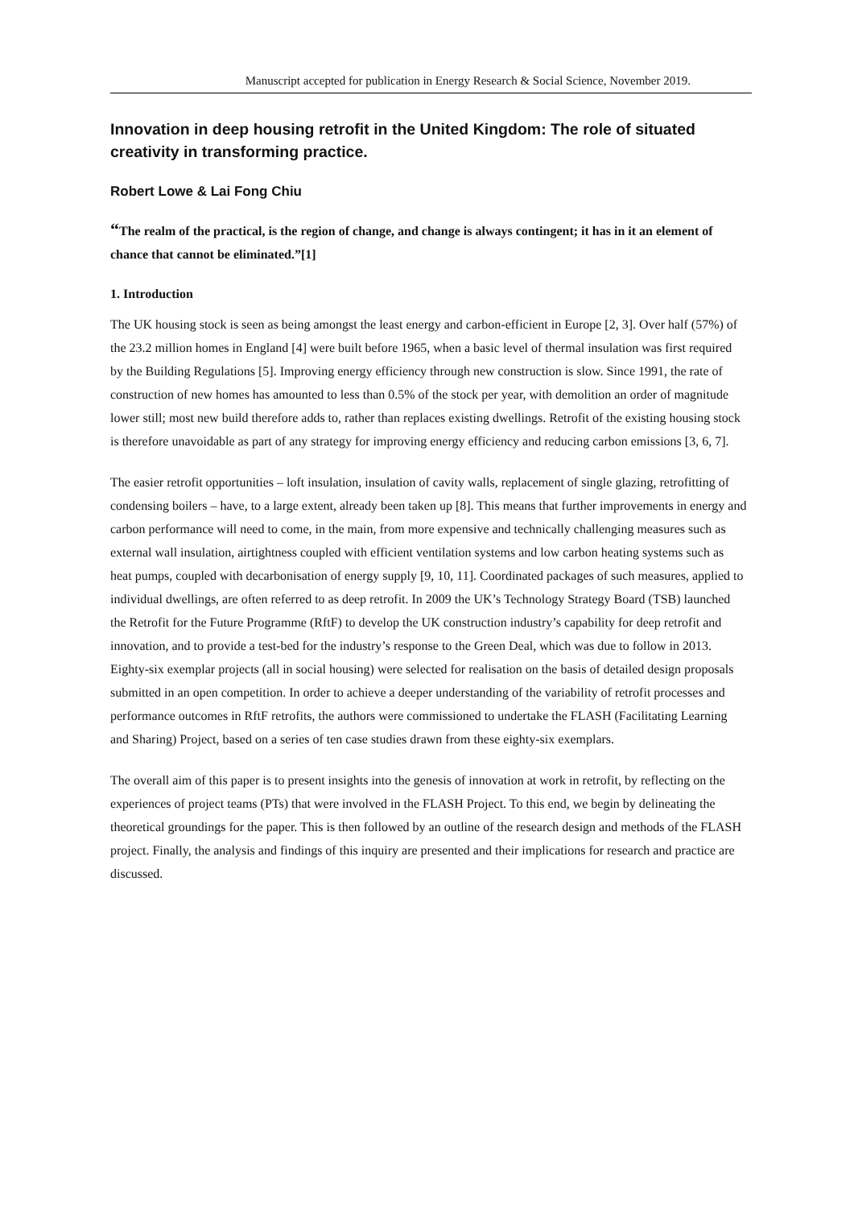Manuscript accepted for publication in Energy Research & Social Science, November 2019.
Innovation in deep housing retrofit in the United Kingdom: The role of situated creativity in transforming practice.
Robert Lowe & Lai Fong Chiu
“The realm of the practical, is the region of change, and change is always contingent; it has in it an element of chance that cannot be eliminated.”[1]
1. Introduction
The UK housing stock is seen as being amongst the least energy and carbon-efficient in Europe [2, 3]. Over half (57%) of the 23.2 million homes in England [4] were built before 1965, when a basic level of thermal insulation was first required by the Building Regulations [5]. Improving energy efficiency through new construction is slow. Since 1991, the rate of construction of new homes has amounted to less than 0.5% of the stock per year, with demolition an order of magnitude lower still; most new build therefore adds to, rather than replaces existing dwellings. Retrofit of the existing housing stock is therefore unavoidable as part of any strategy for improving energy efficiency and reducing carbon emissions [3, 6, 7].
The easier retrofit opportunities – loft insulation, insulation of cavity walls, replacement of single glazing, retrofitting of condensing boilers – have, to a large extent, already been taken up [8]. This means that further improvements in energy and carbon performance will need to come, in the main, from more expensive and technically challenging measures such as external wall insulation, airtightness coupled with efficient ventilation systems and low carbon heating systems such as heat pumps, coupled with decarbonisation of energy supply [9, 10, 11]. Coordinated packages of such measures, applied to individual dwellings, are often referred to as deep retrofit. In 2009 the UK’s Technology Strategy Board (TSB) launched the Retrofit for the Future Programme (RftF) to develop the UK construction industry’s capability for deep retrofit and innovation, and to provide a test-bed for the industry’s response to the Green Deal, which was due to follow in 2013. Eighty-six exemplar projects (all in social housing) were selected for realisation on the basis of detailed design proposals submitted in an open competition. In order to achieve a deeper understanding of the variability of retrofit processes and performance outcomes in RftF retrofits, the authors were commissioned to undertake the FLASH (Facilitating Learning and Sharing) Project, based on a series of ten case studies drawn from these eighty-six exemplars.
The overall aim of this paper is to present insights into the genesis of innovation at work in retrofit, by reflecting on the experiences of project teams (PTs) that were involved in the FLASH Project. To this end, we begin by delineating the theoretical groundings for the paper. This is then followed by an outline of the research design and methods of the FLASH project. Finally, the analysis and findings of this inquiry are presented and their implications for research and practice are discussed.